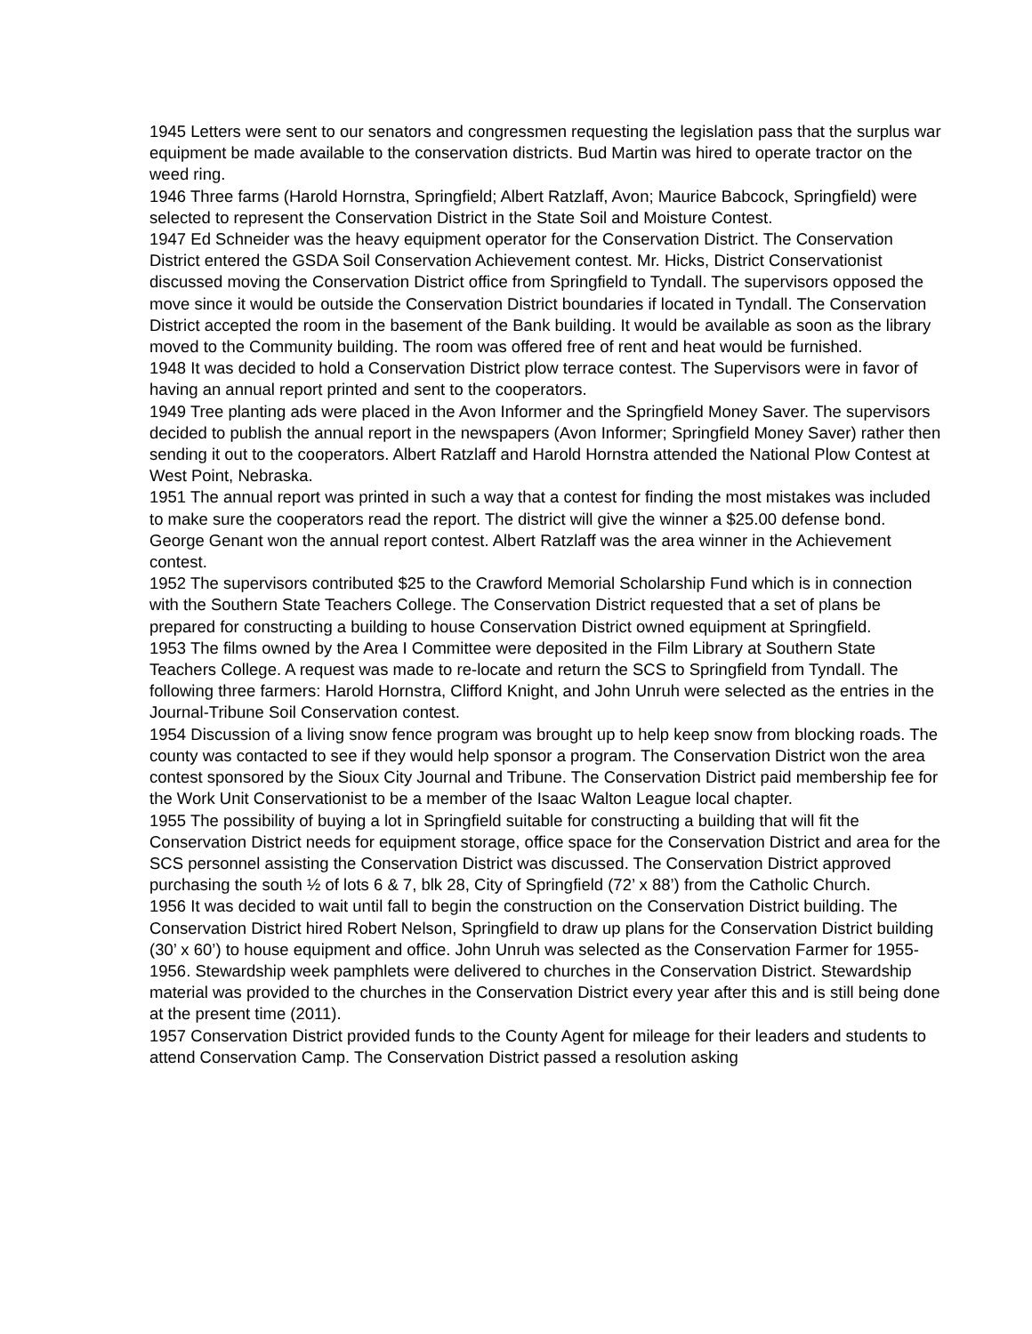1945 Letters were sent to our senators and congressmen requesting the legislation pass that the surplus war equipment be made available to the conservation districts. Bud Martin was hired to operate tractor on the weed ring.
1946 Three farms (Harold Hornstra, Springfield; Albert Ratzlaff, Avon; Maurice Babcock, Springfield) were selected to represent the Conservation District in the State Soil and Moisture Contest.
1947 Ed Schneider was the heavy equipment operator for the Conservation District. The Conservation District entered the GSDA Soil Conservation Achievement contest. Mr. Hicks, District Conservationist discussed moving the Conservation District office from Springfield to Tyndall. The supervisors opposed the move since it would be outside the Conservation District boundaries if located in Tyndall. The Conservation District accepted the room in the basement of the Bank building. It would be available as soon as the library moved to the Community building. The room was offered free of rent and heat would be furnished.
1948 It was decided to hold a Conservation District plow terrace contest. The Supervisors were in favor of having an annual report printed and sent to the cooperators.
1949 Tree planting ads were placed in the Avon Informer and the Springfield Money Saver. The supervisors decided to publish the annual report in the newspapers (Avon Informer; Springfield Money Saver) rather then sending it out to the cooperators. Albert Ratzlaff and Harold Hornstra attended the National Plow Contest at West Point, Nebraska.
1951 The annual report was printed in such a way that a contest for finding the most mistakes was included to make sure the cooperators read the report. The district will give the winner a $25.00 defense bond. George Genant won the annual report contest. Albert Ratzlaff was the area winner in the Achievement contest.
1952 The supervisors contributed $25 to the Crawford Memorial Scholarship Fund which is in connection with the Southern State Teachers College. The Conservation District requested that a set of plans be prepared for constructing a building to house Conservation District owned equipment at Springfield.
1953 The films owned by the Area I Committee were deposited in the Film Library at Southern State Teachers College. A request was made to re-locate and return the SCS to Springfield from Tyndall. The following three farmers: Harold Hornstra, Clifford Knight, and John Unruh were selected as the entries in the Journal-Tribune Soil Conservation contest.
1954 Discussion of a living snow fence program was brought up to help keep snow from blocking roads. The county was contacted to see if they would help sponsor a program. The Conservation District won the area contest sponsored by the Sioux City Journal and Tribune. The Conservation District paid membership fee for the Work Unit Conservationist to be a member of the Isaac Walton League local chapter.
1955 The possibility of buying a lot in Springfield suitable for constructing a building that will fit the Conservation District needs for equipment storage, office space for the Conservation District and area for the SCS personnel assisting the Conservation District was discussed. The Conservation District approved purchasing the south ½ of lots 6 & 7, blk 28, City of Springfield (72’ x 88’) from the Catholic Church.
1956 It was decided to wait until fall to begin the construction on the Conservation District building. The Conservation District hired Robert Nelson, Springfield to draw up plans for the Conservation District building (30’ x 60’) to house equipment and office. John Unruh was selected as the Conservation Farmer for 1955-1956. Stewardship week pamphlets were delivered to churches in the Conservation District. Stewardship material was provided to the churches in the Conservation District every year after this and is still being done at the present time (2011).
1957 Conservation District provided funds to the County Agent for mileage for their leaders and students to attend Conservation Camp. The Conservation District passed a resolution asking